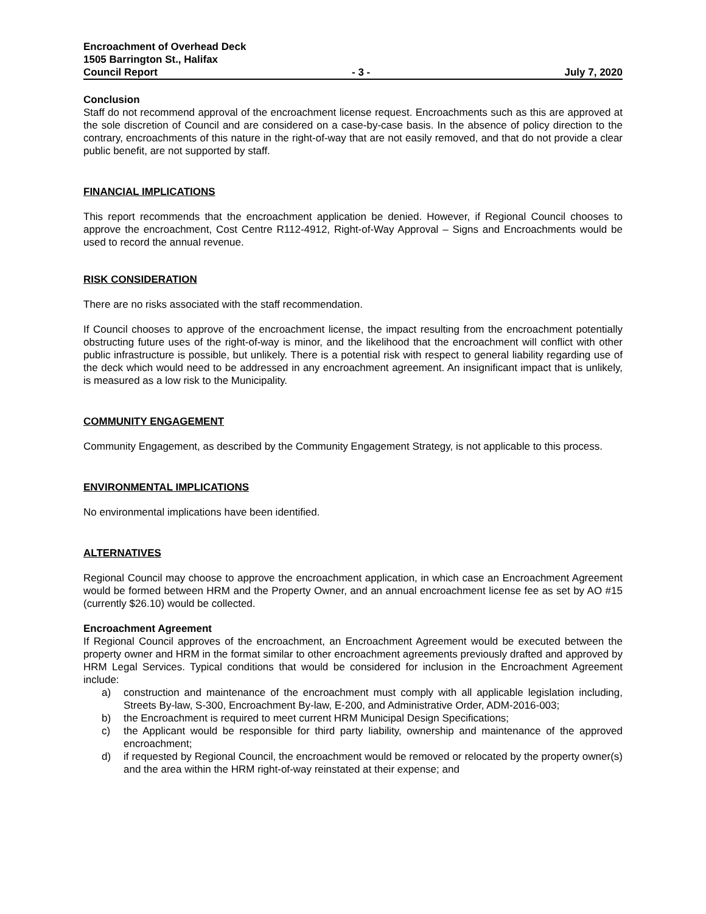Encroachment of Overhead Deck
1505 Barrington St., Halifax
Council Report - 3 - July 7, 2020
Conclusion
Staff do not recommend approval of the encroachment license request. Encroachments such as this are approved at the sole discretion of Council and are considered on a case-by-case basis. In the absence of policy direction to the contrary, encroachments of this nature in the right-of-way that are not easily removed, and that do not provide a clear public benefit, are not supported by staff.
FINANCIAL IMPLICATIONS
This report recommends that the encroachment application be denied. However, if Regional Council chooses to approve the encroachment, Cost Centre R112-4912, Right-of-Way Approval – Signs and Encroachments would be used to record the annual revenue.
RISK CONSIDERATION
There are no risks associated with the staff recommendation.
If Council chooses to approve of the encroachment license, the impact resulting from the encroachment potentially obstructing future uses of the right-of-way is minor, and the likelihood that the encroachment will conflict with other public infrastructure is possible, but unlikely. There is a potential risk with respect to general liability regarding use of the deck which would need to be addressed in any encroachment agreement. An insignificant impact that is unlikely, is measured as a low risk to the Municipality.
COMMUNITY ENGAGEMENT
Community Engagement, as described by the Community Engagement Strategy, is not applicable to this process.
ENVIRONMENTAL IMPLICATIONS
No environmental implications have been identified.
ALTERNATIVES
Regional Council may choose to approve the encroachment application, in which case an Encroachment Agreement would be formed between HRM and the Property Owner, and an annual encroachment license fee as set by AO #15 (currently $26.10) would be collected.
Encroachment Agreement
If Regional Council approves of the encroachment, an Encroachment Agreement would be executed between the property owner and HRM in the format similar to other encroachment agreements previously drafted and approved by HRM Legal Services. Typical conditions that would be considered for inclusion in the Encroachment Agreement include:
a) construction and maintenance of the encroachment must comply with all applicable legislation including, Streets By-law, S-300, Encroachment By-law, E-200, and Administrative Order, ADM-2016-003;
b) the Encroachment is required to meet current HRM Municipal Design Specifications;
c) the Applicant would be responsible for third party liability, ownership and maintenance of the approved encroachment;
d) if requested by Regional Council, the encroachment would be removed or relocated by the property owner(s) and the area within the HRM right-of-way reinstated at their expense; and